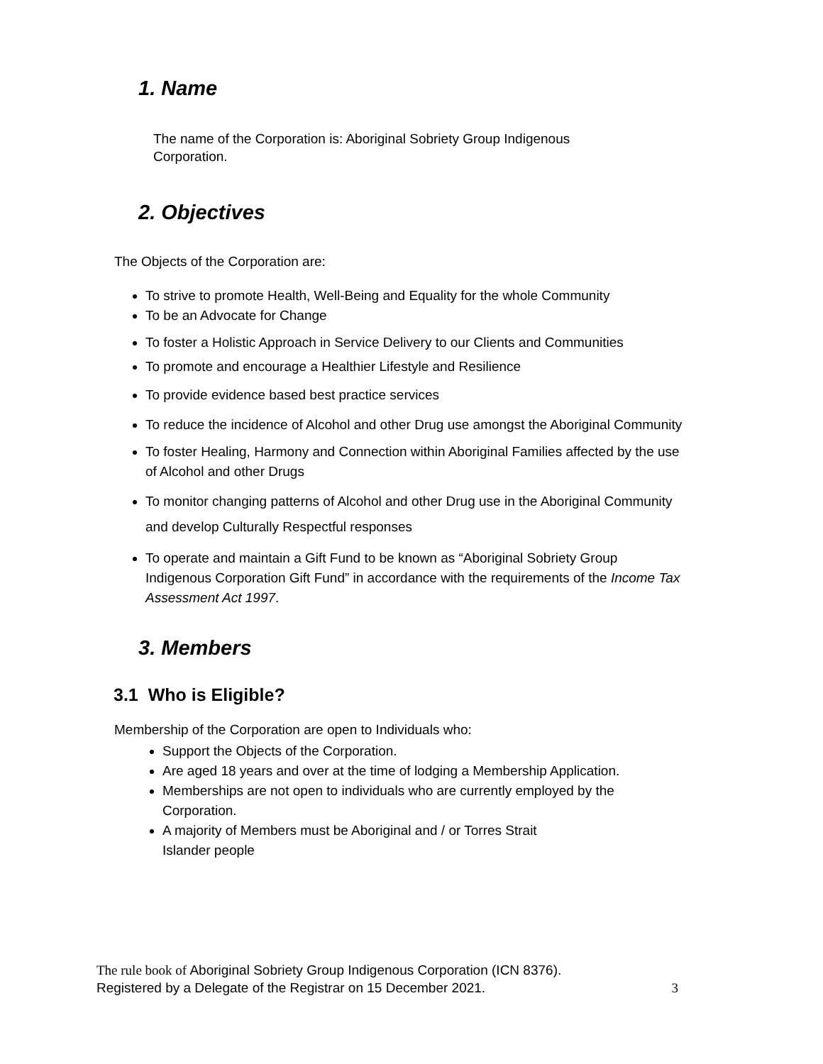1. Name
The name of the Corporation is: Aboriginal Sobriety Group Indigenous Corporation.
2. Objectives
The Objects of the Corporation are:
To strive to promote Health, Well-Being and Equality for the whole Community
To be an Advocate for Change
To foster a Holistic Approach in Service Delivery to our Clients and Communities
To promote and encourage a Healthier Lifestyle and Resilience
To provide evidence based best practice services
To reduce the incidence of Alcohol and other Drug use amongst the Aboriginal Community
To foster Healing, Harmony and Connection within Aboriginal Families affected by the use of Alcohol and other Drugs
To monitor changing patterns of Alcohol and other Drug use in the Aboriginal Community and develop Culturally Respectful responses
To operate and maintain a Gift Fund to be known as “Aboriginal Sobriety Group Indigenous Corporation Gift Fund” in accordance with the requirements of the Income Tax Assessment Act 1997.
3. Members
3.1 Who is Eligible?
Membership of the Corporation are open to Individuals who:
Support the Objects of the Corporation.
Are aged 18 years and over at the time of lodging a Membership Application.
Memberships are not open to individuals who are currently employed by the Corporation.
A majority of Members must be Aboriginal and / or Torres Strait Islander people
The rule book of Aboriginal Sobriety Group Indigenous Corporation (ICN 8376).
Registered by a Delegate of the Registrar on 15 December 2021. 3